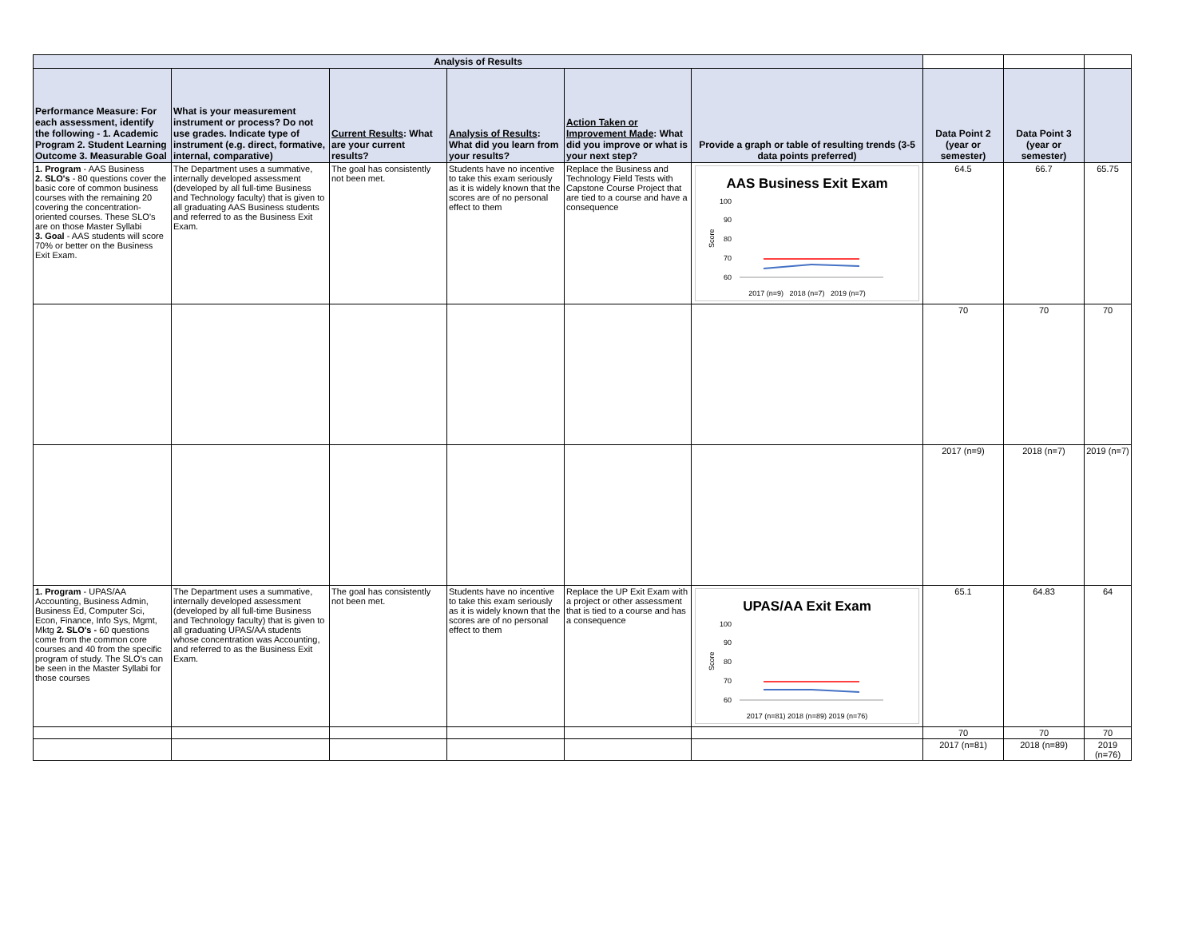| Analysis of Results | | | | | | | | |
| Performance Measure: For each assessment, identify the following - 1. Academic Program 2. Student Learning Outcome 3. Measurable Goal | What is your measurement instrument or process? Do not use grades. Indicate type of instrument (e.g. direct, formative, internal, comparative) | Current Results : What are your current results? | Analysis of Results : What did you learn from your results? | Action Taken or Improvement Made : What did you improve or what is your next step? | Provide a graph or table of resulting trends (3-5 data points preferred) | Data Point 2 (year or semester) | Data Point 3 (year or semester) | |
| 1. Program - AAS Business 2. SLO's - 80 questions cover the basic core of common business courses with the remaining 20 covering the concentration-oriented courses. These SLO's are on those Master Syllabi 3. Goal - AAS students will score 70% or better on the Business Exit Exam. | The Department uses a summative, internally developed assessment (developed by all full-time Business and Technology faculty) that is given to all graduating AAS Business students and referred to as the Business Exit Exam. | The goal has consistently not been met. | Students have no incentive to take this exam seriously as it is widely known that the scores are of no personal effect to them | Replace the Business and Technology Field Tests with Capstone Course Project that are tied to a course and have a consequence | AAS Business Exit Exam 100 90 80 70 60 Score 2017 (n=9) 2018 (n=7) 2019 (n=7) | 64.5 | 66.7 | 65.75 |
| | | | | | | 70 | 70 | 70 |
| | | | | | | 2017 (n=9) | 2018 (n=7) | 2019 (n=7) |
| 1. Program - UPAS/AA Accounting, Business Admin, Business Ed, Computer Sci, Econ, Finance, Info Sys, Mgmt, Mktg 2. SLO's - 60 questions come from the common core courses and 40 from the specific program of study. The SLO's can be seen in the Master Syllabi for those courses | The Department uses a summative, internally developed assessment (developed by all full-time Business and Technology faculty) that is given to all graduating UPAS/AA students whose concentration was Accounting, and referred to as the Business Exit Exam. | The goal has consistently not been met. | Students have no incentive to take this exam seriously as it is widely known that the scores are of no personal effect to them | Replace the UP Exit Exam with a project or other assessment that is tied to a course and has a consequence | UPAS/AA Exit Exam 100 90 80 70 60 Score 2017 (n=81) 2018 (n=89) 2019 (n=76) | 65.1 | 64.83 | 64 |
| | | | | | | 70 | 70 | 70 |
| | | | | | | 2017 (n=81) | 2018 (n=89) | 2019 (n=76) |